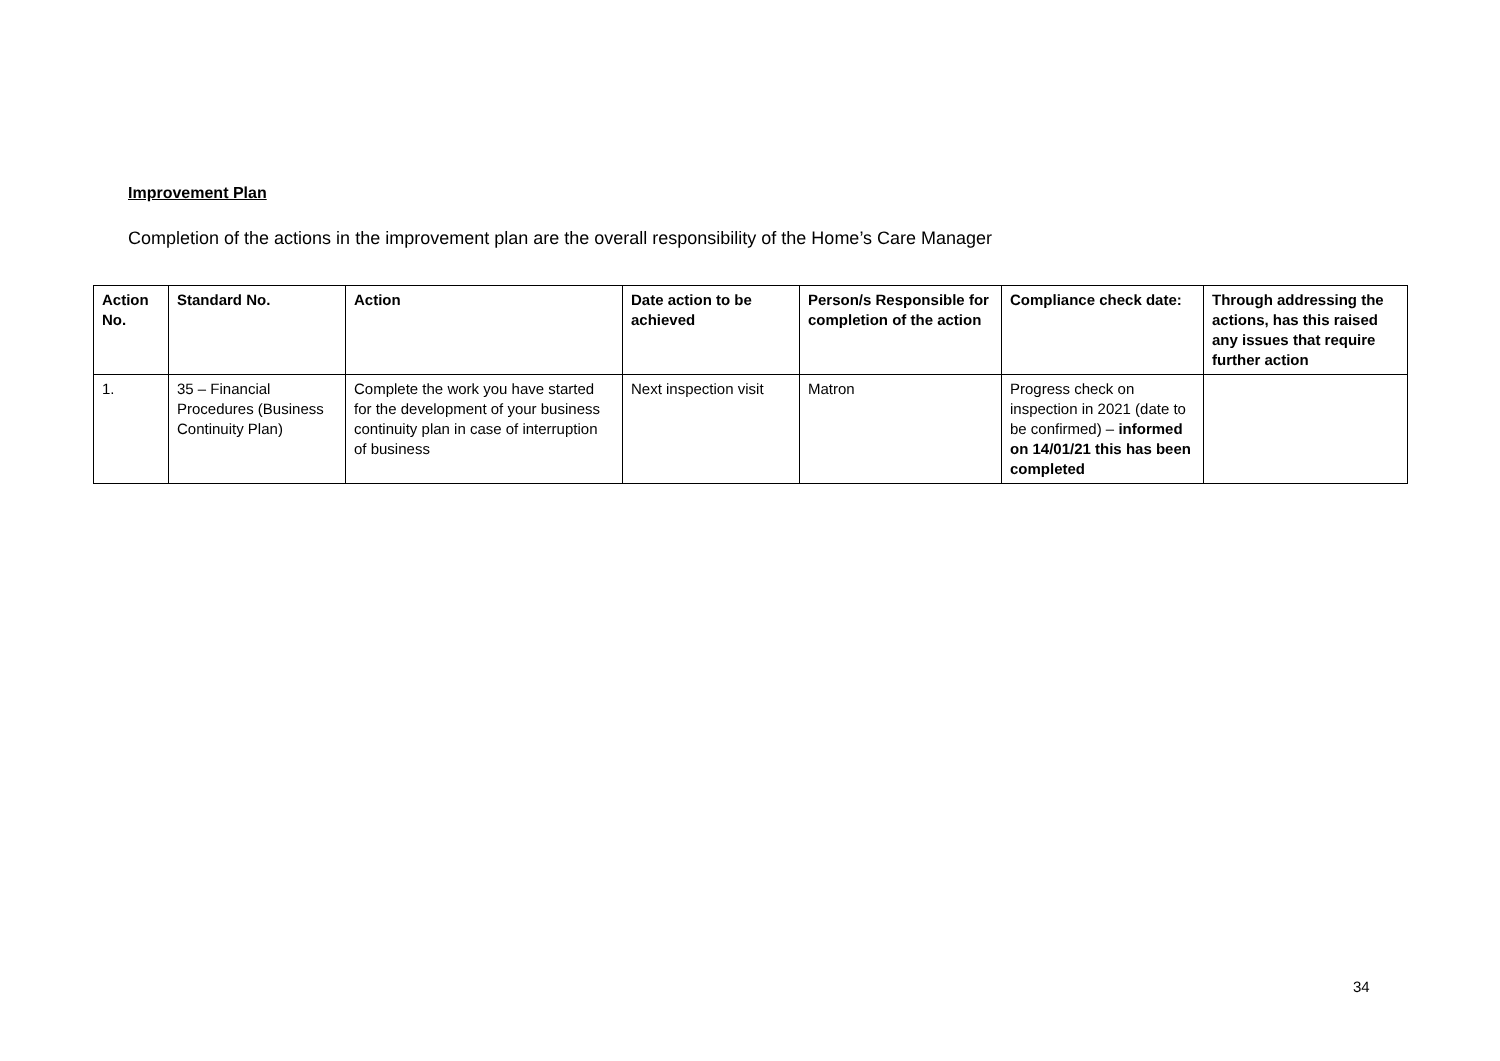Improvement Plan
Completion of the actions in the improvement plan are the overall responsibility of the Home’s Care Manager
| Action No. | Standard No. | Action | Date action to be achieved | Person/s Responsible for completion of the action | Compliance check date: | Through addressing the actions, has this raised any issues that require further action |
| --- | --- | --- | --- | --- | --- | --- |
| 1. | 35 – Financial Procedures (Business Continuity Plan) | Complete the work you have started for the development of your business continuity plan in case of interruption of business | Next inspection visit | Matron | Progress check on inspection in 2021 (date to be confirmed) – informed on 14/01/21 this has been completed | |
34